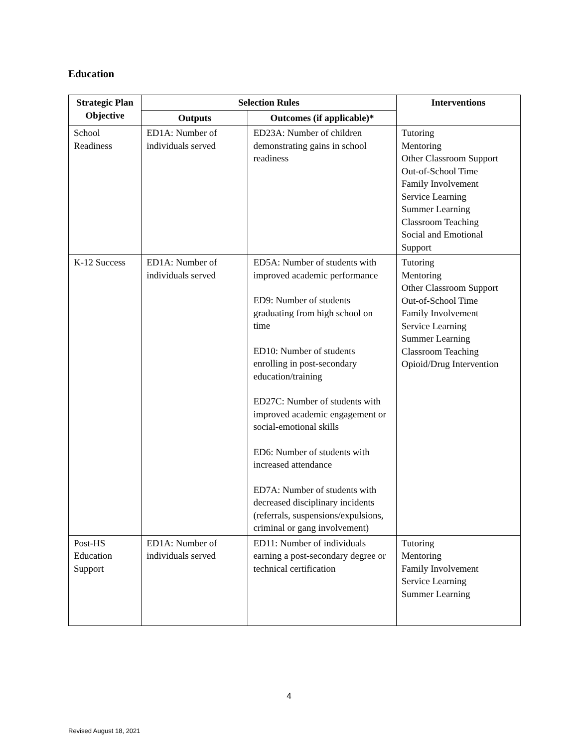Education
| Strategic Plan Objective | Selection Rules | | Interventions |
| --- | --- | --- | --- |
| | Outputs | Outcomes (if applicable)* | |
| School Readiness | ED1A: Number of individuals served | ED23A: Number of children demonstrating gains in school readiness | Tutoring Mentoring Other Classroom Support Out-of-School Time Family Involvement Service Learning Summer Learning Classroom Teaching Social and Emotional Support |
| K-12 Success | ED1A: Number of individuals served | ED5A: Number of students with improved academic performance ED9: Number of students graduating from high school on time ED10: Number of students enrolling in post-secondary education/training ED27C: Number of students with improved academic engagement or social-emotional skills ED6: Number of students with increased attendance ED7A: Number of students with decreased disciplinary incidents (referrals, suspensions/expulsions, criminal or gang involvement) | Tutoring Mentoring Other Classroom Support Out-of-School Time Family Involvement Service Learning Summer Learning Classroom Teaching Opioid/Drug Intervention |
| Post-HS Education Support | ED1A: Number of individuals served | ED11: Number of individuals earning a post-secondary degree or technical certification | Tutoring Mentoring Family Involvement Service Learning Summer Learning |
4
Revised August 18, 2021